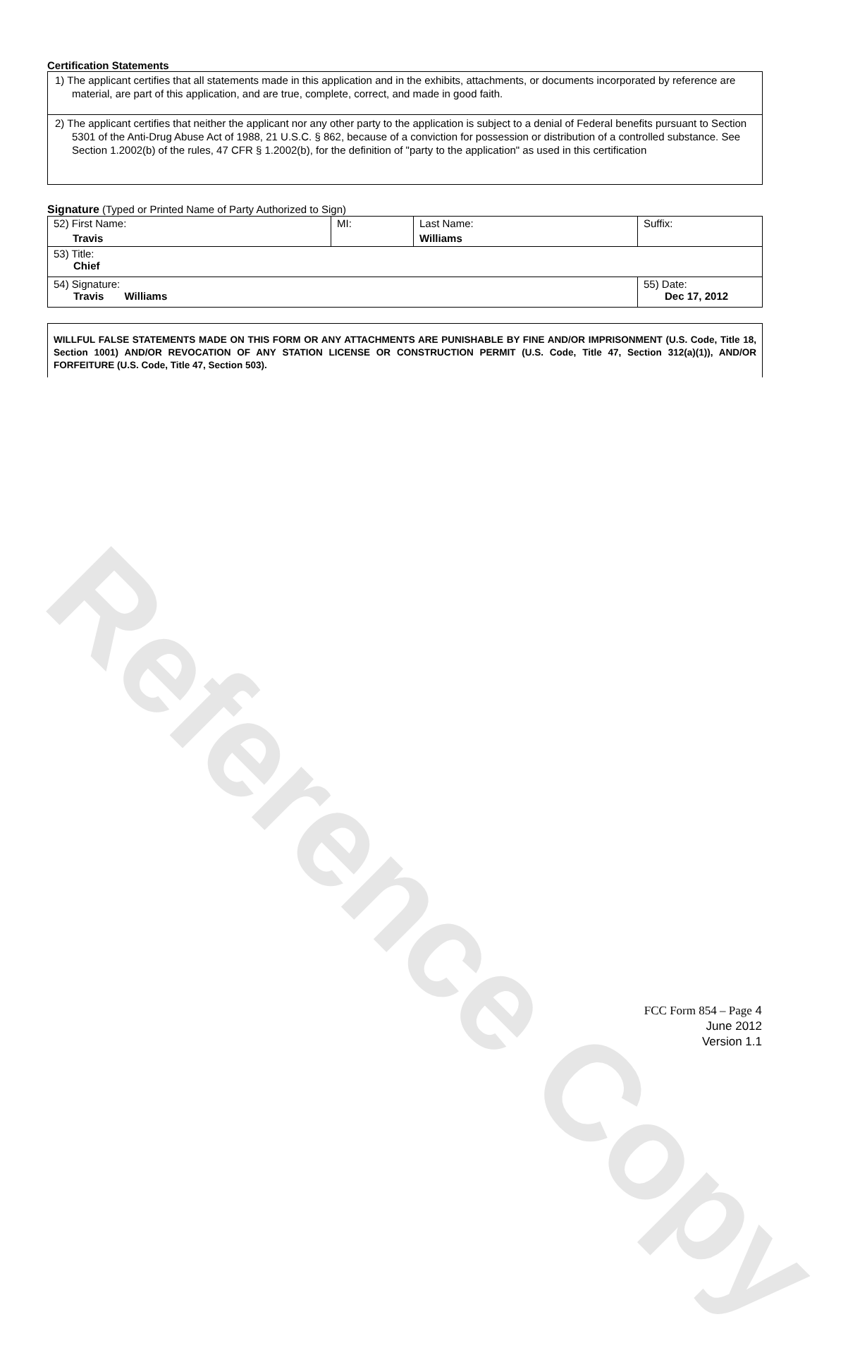Reference Copy
Certification Statements
1) The applicant certifies that all statements made in this application and in the exhibits, attachments, or documents incorporated by reference are material, are part of this application, and are true, complete, correct, and made in good faith.
2) The applicant certifies that neither the applicant nor any other party to the application is subject to a denial of Federal benefits pursuant to Section 5301 of the Anti-Drug Abuse Act of 1988, 21 U.S.C. § 862, because of a conviction for possession or distribution of a controlled substance. See Section 1.2002(b) of the rules, 47 CFR § 1.2002(b), for the definition of "party to the application" as used in this certification
Signature (Typed or Printed Name of Party Authorized to Sign)
| 52) First Name: Travis | MI: | Last Name: Williams | Suffix: |
| 53) Title: Chief | | | |
| 54) Signature: Travis Williams | | | 55) Date: Dec 17, 2012 |
WILLFUL FALSE STATEMENTS MADE ON THIS FORM OR ANY ATTACHMENTS ARE PUNISHABLE BY FINE AND/OR IMPRISONMENT (U.S. Code, Title 18, Section 1001) AND/OR REVOCATION OF ANY STATION LICENSE OR CONSTRUCTION PERMIT (U.S. Code, Title 47, Section 312(a)(1)), AND/OR FORFEITURE (U.S. Code, Title 47, Section 503).
FCC Form 854 – Page 4
June 2012
Version 1.1